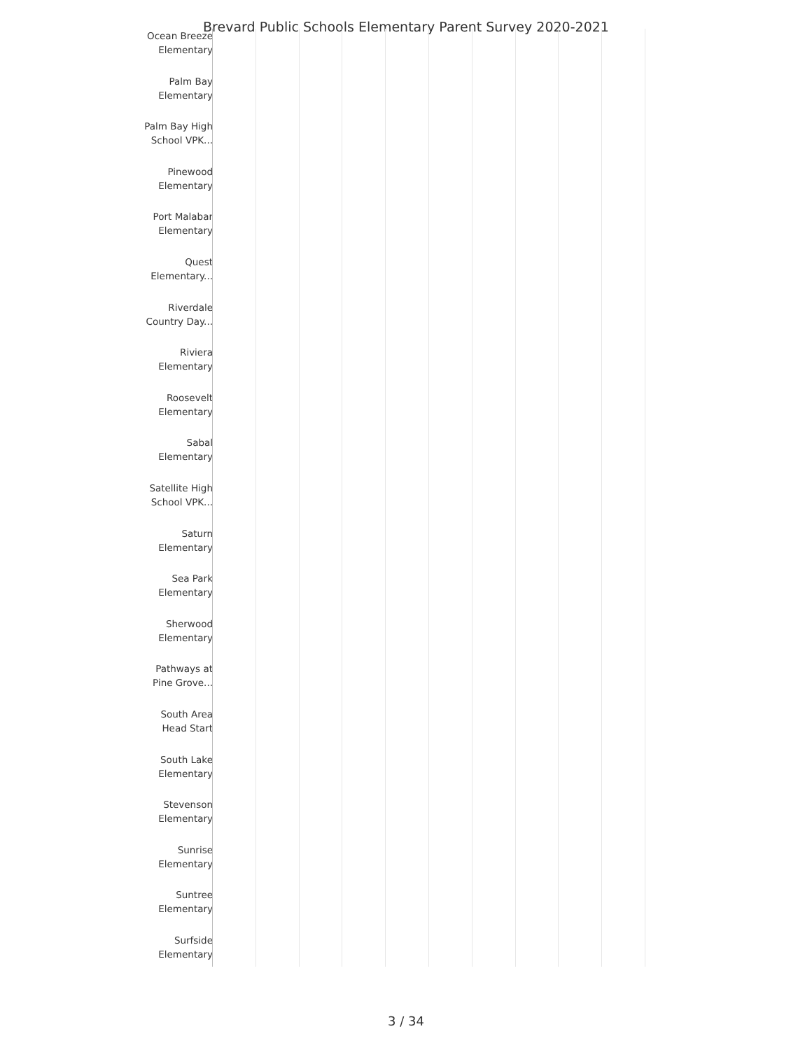Brevard Public Schools Elementary Parent Survey 2020-2021
Ocean Breeze Elementary
Palm Bay Elementary
Palm Bay High School VPK...
Pinewood Elementary
Port Malabar Elementary
Quest Elementary...
Riverdale Country Day...
Riviera Elementary
Roosevelt Elementary
Sabal Elementary
Satellite High School VPK...
Saturn Elementary
Sea Park Elementary
Sherwood Elementary
Pathways at Pine Grove...
South Area Head Start
South Lake Elementary
Stevenson Elementary
Sunrise Elementary
Suntree Elementary
Surfside Elementary
3 / 34